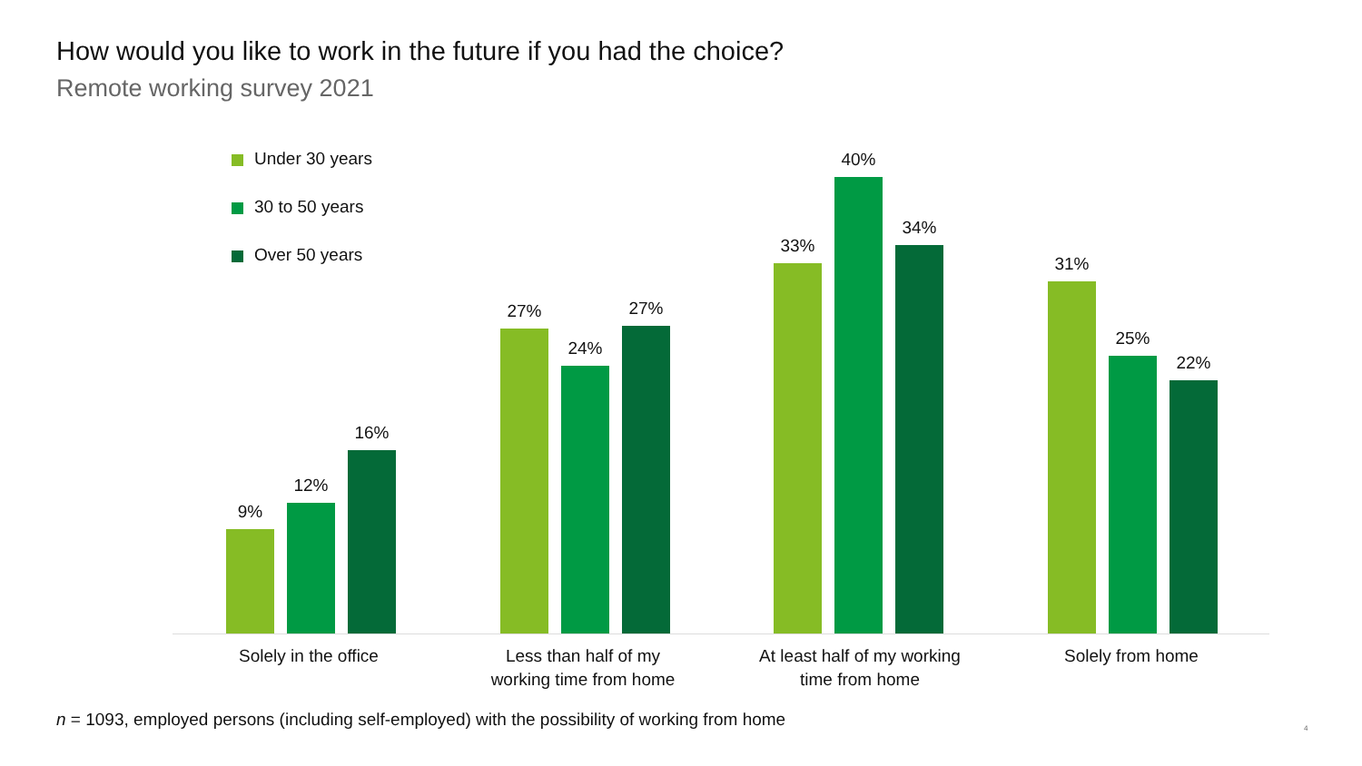How would you like to work in the future if you had the choice?
Remote working survey 2021
Under 30 years
30 to 50 years
Over 50 years
9%
12%
16%
27%
24%
27%
33%
40%
34%
31%
25%
22%
Solely in the office
Less than half of my
working time from home
At least half of my working
time from home
Solely from home
n = 1093, employed persons (including self-employed) with the possibility of working from home
4